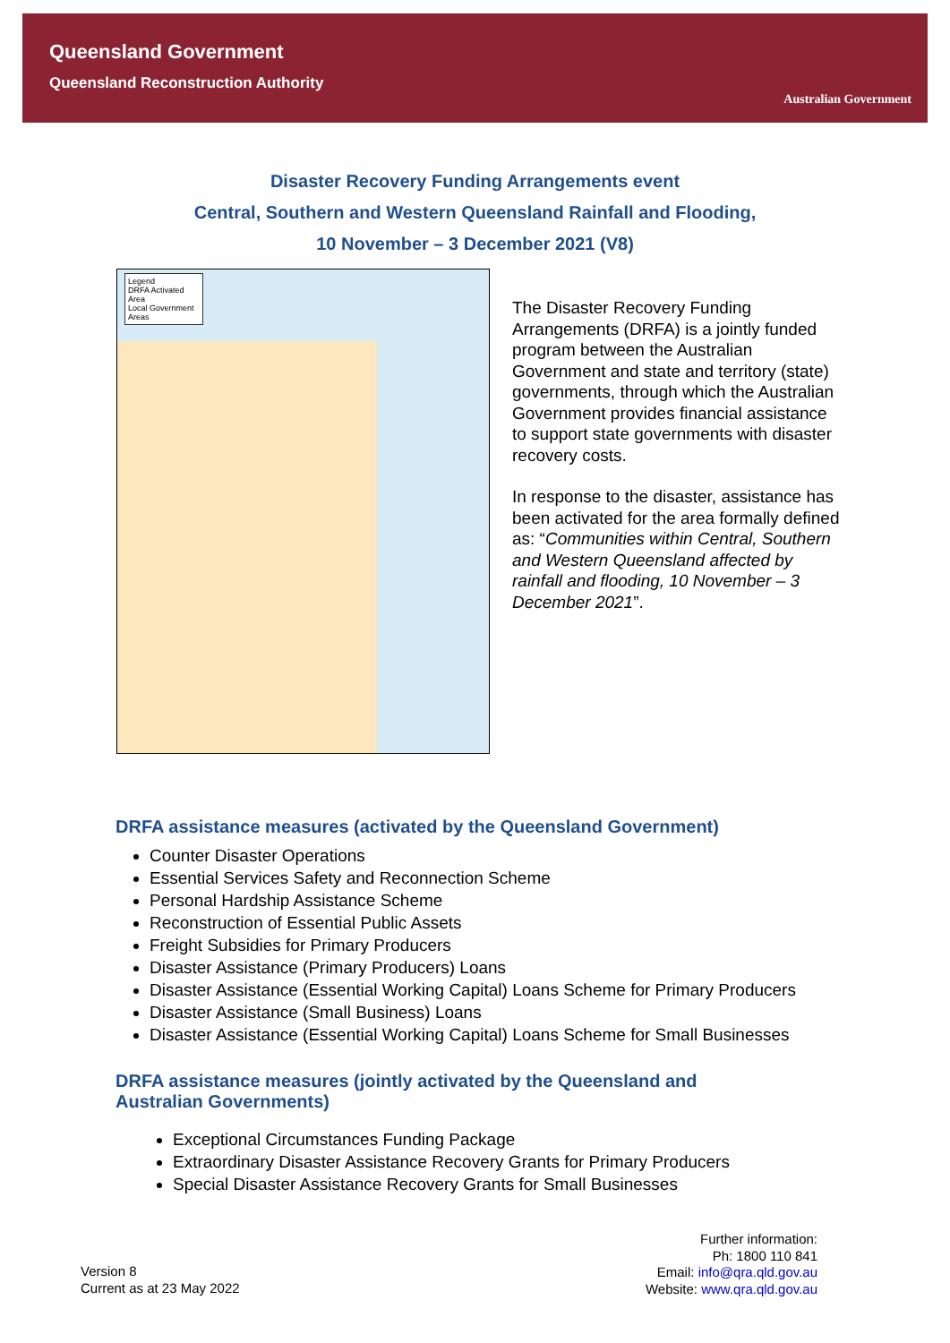Queensland Government
Queensland Reconstruction Authority
Australian Government
Disaster Recovery Funding Arrangements event
Central, Southern and Western Queensland Rainfall and Flooding,
10 November – 3 December 2021 (V8)
Legend
DRFA Activated Area
Local Government Areas
The Disaster Recovery Funding Arrangements (DRFA) is a jointly funded program between the Australian Government and state and territory (state) governments, through which the Australian Government provides financial assistance to support state governments with disaster recovery costs.
In response to the disaster, assistance has been activated for the area formally defined as: “Communities within Central, Southern and Western Queensland affected by rainfall and flooding, 10 November – 3 December 2021”.
DRFA assistance measures (activated by the Queensland Government)
Counter Disaster Operations
Essential Services Safety and Reconnection Scheme
Personal Hardship Assistance Scheme
Reconstruction of Essential Public Assets
Freight Subsidies for Primary Producers
Disaster Assistance (Primary Producers) Loans
Disaster Assistance (Essential Working Capital) Loans Scheme for Primary Producers
Disaster Assistance (Small Business) Loans
Disaster Assistance (Essential Working Capital) Loans Scheme for Small Businesses
DRFA assistance measures (jointly activated by the Queensland and
Australian Governments)
Exceptional Circumstances Funding Package
Extraordinary Disaster Assistance Recovery Grants for Primary Producers
Special Disaster Assistance Recovery Grants for Small Businesses
Version 8
Current as at 23 May 2022
Further information:
Ph: 1800 110 841
Email: info@qra.qld.gov.au
Website: www.qra.qld.gov.au